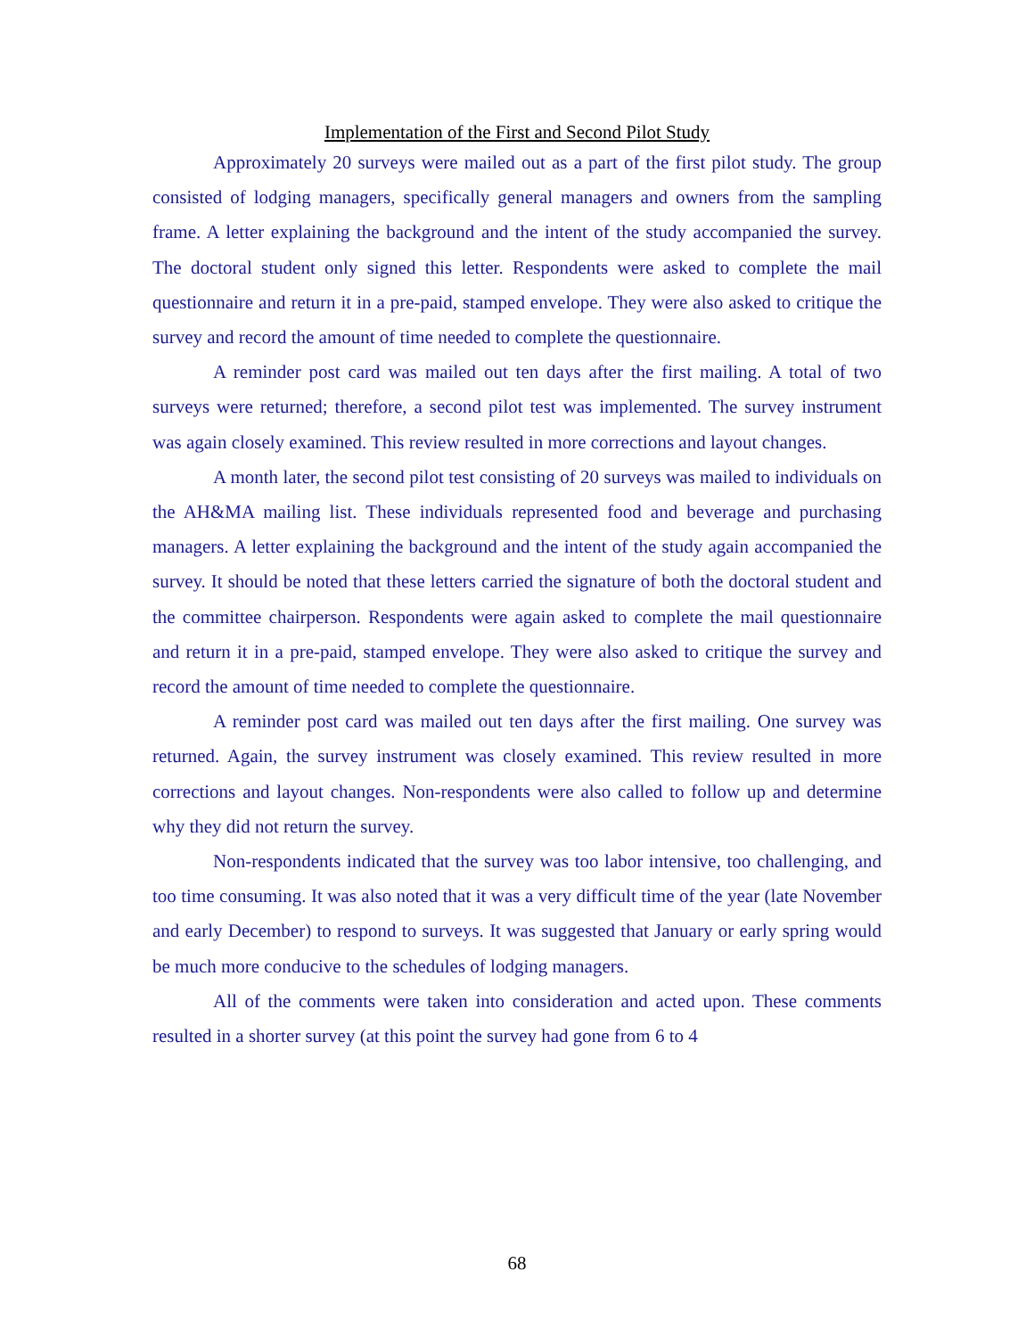Implementation of the First and Second Pilot Study
Approximately 20 surveys were mailed out as a part of the first pilot study. The group consisted of lodging managers, specifically general managers and owners from the sampling frame. A letter explaining the background and the intent of the study accompanied the survey. The doctoral student only signed this letter. Respondents were asked to complete the mail questionnaire and return it in a pre-paid, stamped envelope. They were also asked to critique the survey and record the amount of time needed to complete the questionnaire.
A reminder post card was mailed out ten days after the first mailing. A total of two surveys were returned; therefore, a second pilot test was implemented. The survey instrument was again closely examined. This review resulted in more corrections and layout changes.
A month later, the second pilot test consisting of 20 surveys was mailed to individuals on the AH&MA mailing list. These individuals represented food and beverage and purchasing managers. A letter explaining the background and the intent of the study again accompanied the survey. It should be noted that these letters carried the signature of both the doctoral student and the committee chairperson. Respondents were again asked to complete the mail questionnaire and return it in a pre-paid, stamped envelope. They were also asked to critique the survey and record the amount of time needed to complete the questionnaire.
A reminder post card was mailed out ten days after the first mailing. One survey was returned. Again, the survey instrument was closely examined. This review resulted in more corrections and layout changes. Non-respondents were also called to follow up and determine why they did not return the survey.
Non-respondents indicated that the survey was too labor intensive, too challenging, and too time consuming. It was also noted that it was a very difficult time of the year (late November and early December) to respond to surveys. It was suggested that January or early spring would be much more conducive to the schedules of lodging managers.
All of the comments were taken into consideration and acted upon. These comments resulted in a shorter survey (at this point the survey had gone from 6 to 4
68